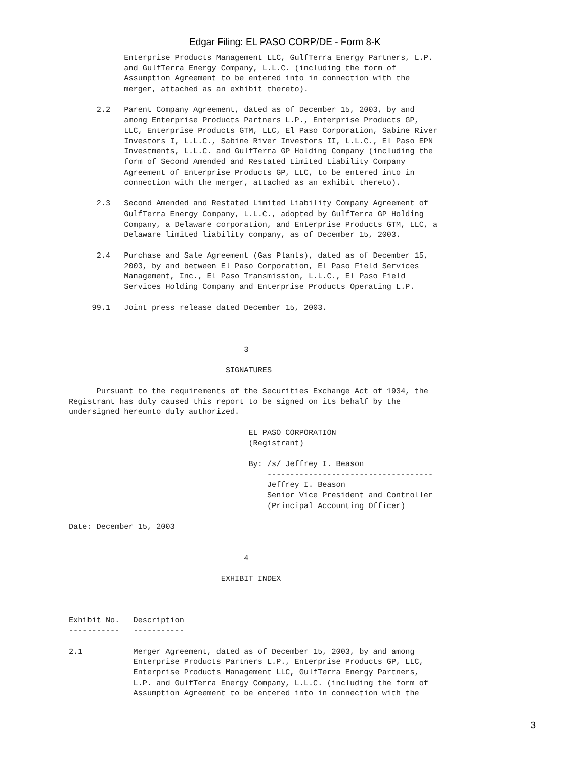Edgar Filing: EL PASO CORP/DE - Form 8-K
            Enterprise Products Management LLC, GulfTerra Energy Partners, L.P.
            and GulfTerra Energy Company, L.L.C. (including the form of
            Assumption Agreement to be entered into in connection with the
            merger, attached as an exhibit thereto).

      2.2   Parent Company Agreement, dated as of December 15, 2003, by and
            among Enterprise Products Partners L.P., Enterprise Products GP,
            LLC, Enterprise Products GTM, LLC, El Paso Corporation, Sabine River
            Investors I, L.L.C., Sabine River Investors II, L.L.C., El Paso EPN
            Investments, L.L.C. and GulfTerra GP Holding Company (including the
            form of Second Amended and Restated Limited Liability Company
            Agreement of Enterprise Products GP, LLC, to be entered into in
            connection with the merger, attached as an exhibit thereto).

      2.3   Second Amended and Restated Limited Liability Company Agreement of
            GulfTerra Energy Company, L.L.C., adopted by GulfTerra GP Holding
            Company, a Delaware corporation, and Enterprise Products GTM, LLC, a
            Delaware limited liability company, as of December 15, 2003.

      2.4   Purchase and Sale Agreement (Gas Plants), dated as of December 15,
            2003, by and between El Paso Corporation, El Paso Field Services
            Management, Inc., El Paso Transmission, L.L.C., El Paso Field
            Services Holding Company and Enterprise Products Operating L.P.

     99.1   Joint press release dated December 15, 2003.



                                      3

                                  SIGNATURES

      Pursuant to the requirements of the Securities Exchange Act of 1934, the
Registrant has duly caused this report to be signed on its behalf by the
undersigned hereunto duly authorized.

                                       EL PASO CORPORATION
                                       (Registrant)

                                       By: /s/ Jeffrey I. Beason
                                           ------------------------------------
                                           Jeffrey I. Beason
                                           Senior Vice President and Controller
                                           (Principal Accounting Officer)

Date: December 15, 2003


                                      4

                                 EXHIBIT INDEX



Exhibit No.   Description
-----------   -----------

2.1           Merger Agreement, dated as of December 15, 2003, by and among
              Enterprise Products Partners L.P., Enterprise Products GP, LLC,
              Enterprise Products Management LLC, GulfTerra Energy Partners,
              L.P. and GulfTerra Energy Company, L.L.C. (including the form of
              Assumption Agreement to be entered into in connection with the
3